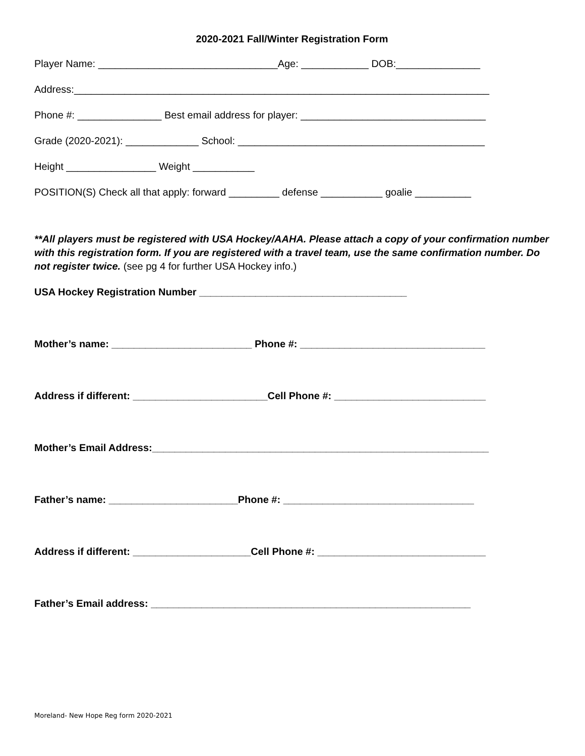2020-2021 Fall/Winter Registration Form
Player Name: ________________________________Age: ____________ DOB:_______________
Address:__________________________________________________________________________
Phone #: _______________ Best email address for player: _________________________________
Grade (2020-2021): _____________ School: ____________________________________________
Height ________________ Weight ___________
POSITION(S) Check all that apply: forward _________ defense ___________ goalie __________
**All players must be registered with USA Hockey/AAHA. Please attach a copy of your confirmation number with this registration form. If you are registered with a travel team, use the same confirmation number. Do not register twice. (see pg 4 for further USA Hockey info.)
USA Hockey Registration Number _____________________________________
Mother’s name: _________________________ Phone #: _________________________________
Address if different: ________________________Cell Phone #: ___________________________
Mother’s Email Address:____________________________________________________________
Father’s name: _______________________Phone #: __________________________________
Address if different: _____________________Cell Phone #: ______________________________
Father’s Email address: _________________________________________________________
Moreland- New Hope Reg form 2020-2021